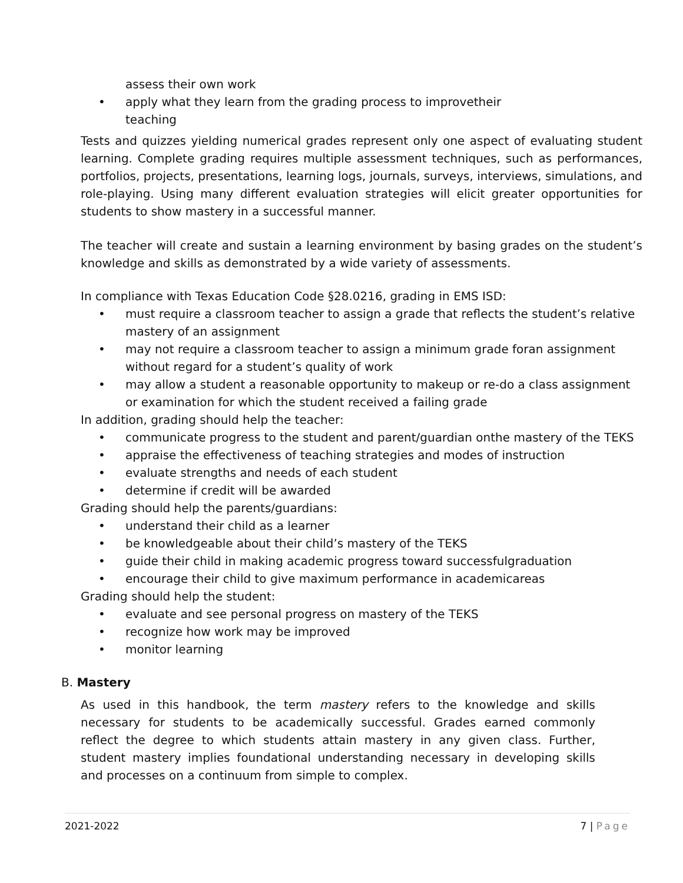assess their own work
• apply what they learn from the grading process to improvetheir
teaching
Tests and quizzes yielding numerical grades represent only one aspect of evaluating student learning. Complete grading requires multiple assessment techniques, such as performances, portfolios, projects, presentations, learning logs, journals, surveys, interviews, simulations, and role-playing. Using many different evaluation strategies will elicit greater opportunities for students to show mastery in a successful manner.
The teacher will create and sustain a learning environment by basing grades on the student’s knowledge and skills as demonstrated by a wide variety of assessments.
In compliance with Texas Education Code §28.0216, grading in EMS ISD:
• must require a classroom teacher to assign a grade that reflects the student’s relative mastery of an assignment
• may not require a classroom teacher to assign a minimum grade foran assignment without regard for a student’s quality of work
• may allow a student a reasonable opportunity to makeup or re-do a class assignment or examination for which the student received a failing grade
In addition, grading should help the teacher:
• communicate progress to the student and parent/guardian onthe mastery of the TEKS
• appraise the effectiveness of teaching strategies and modes of instruction
• evaluate strengths and needs of each student
• determine if credit will be awarded
Grading should help the parents/guardians:
• understand their child as a learner
• be knowledgeable about their child’s mastery of the TEKS
• guide their child in making academic progress toward successfulgraduation
• encourage their child to give maximum performance in academicareas
Grading should help the student:
• evaluate and see personal progress on mastery of the TEKS
• recognize how work may be improved
• monitor learning
B. Mastery
As used in this handbook, the term mastery refers to the knowledge and skills necessary for students to be academically successful. Grades earned commonly reflect the degree to which students attain mastery in any given class. Further, student mastery implies foundational understanding necessary in developing skills and processes on a continuum from simple to complex.
2021-2022 7 | Page